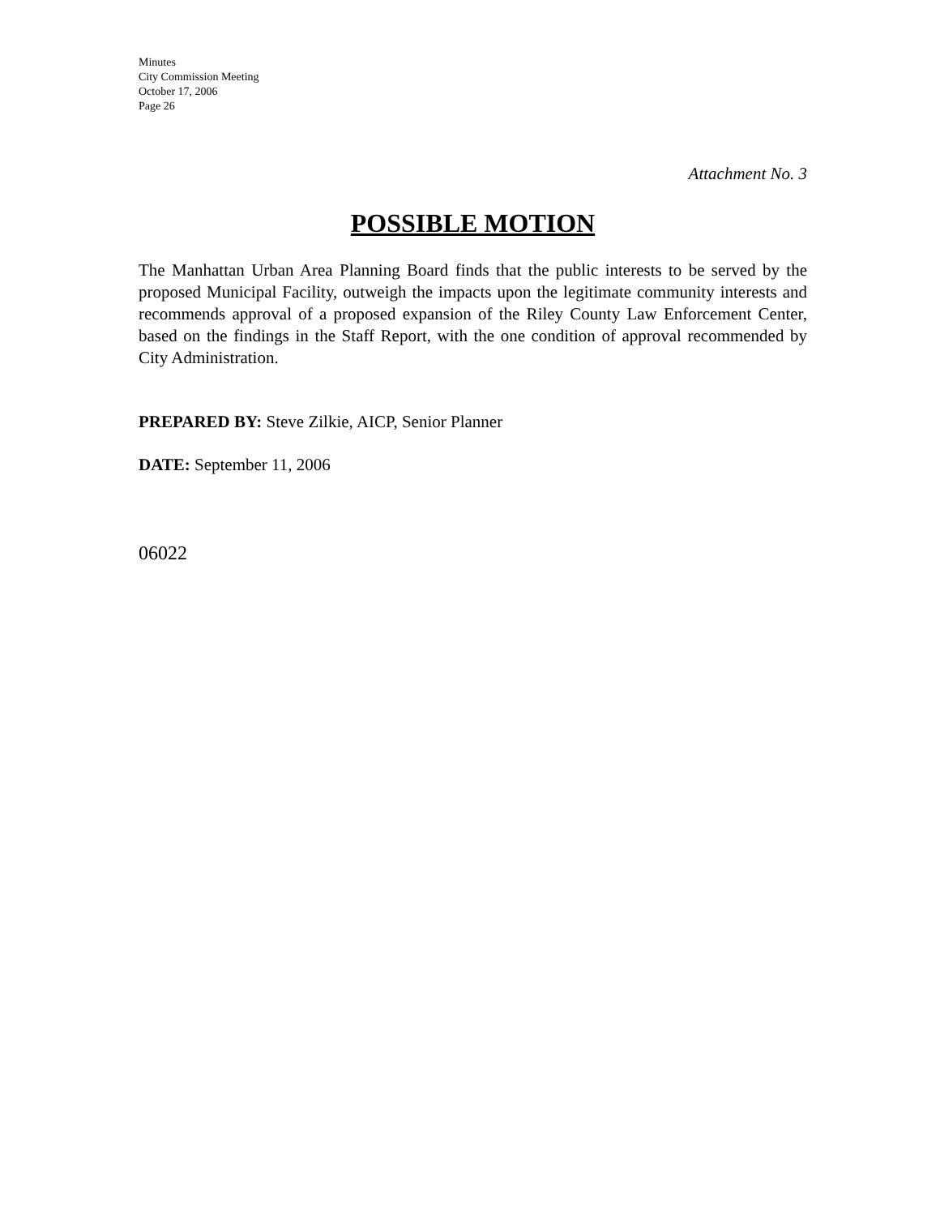Minutes
City Commission Meeting
October 17, 2006
Page 26
Attachment No. 3
POSSIBLE MOTION
The Manhattan Urban Area Planning Board finds that the public interests to be served by the proposed Municipal Facility, outweigh the impacts upon the legitimate community interests and recommends approval of a proposed expansion of the Riley County Law Enforcement Center, based on the findings in the Staff Report, with the one condition of approval recommended by City Administration.
PREPARED BY: Steve Zilkie, AICP, Senior Planner
DATE: September 11, 2006
06022